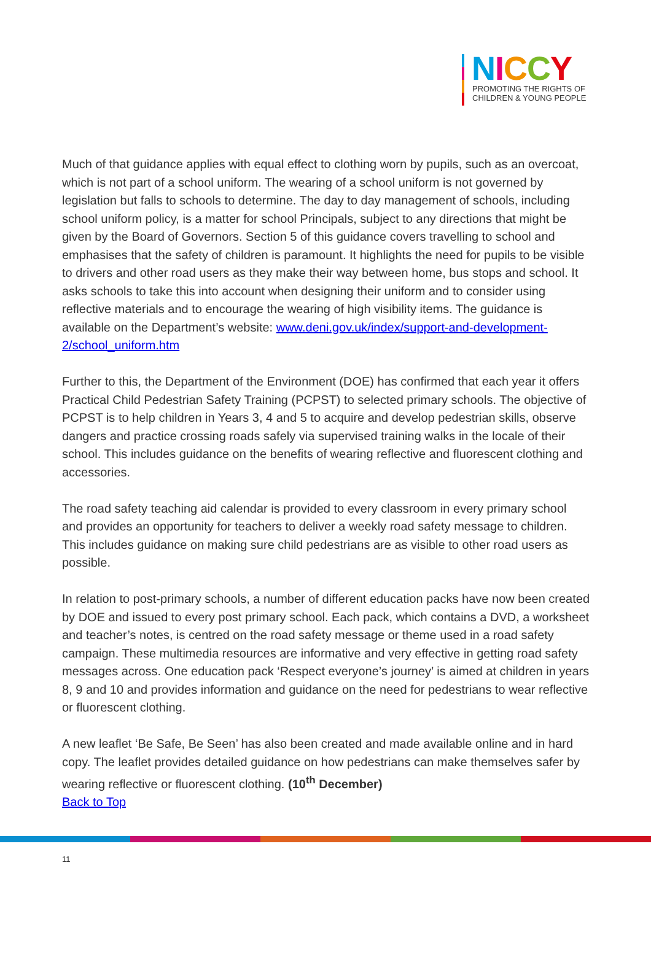NICCY
PROMOTING THE RIGHTS OF
CHILDREN & YOUNG PEOPLE
Much of that guidance applies with equal effect to clothing worn by pupils, such as an overcoat, which is not part of a school uniform. The wearing of a school uniform is not governed by legislation but falls to schools to determine. The day to day management of schools, including school uniform policy, is a matter for school Principals, subject to any directions that might be given by the Board of Governors. Section 5 of this guidance covers travelling to school and emphasises that the safety of children is paramount. It highlights the need for pupils to be visible to drivers and other road users as they make their way between home, bus stops and school. It asks schools to take this into account when designing their uniform and to consider using reflective materials and to encourage the wearing of high visibility items. The guidance is available on the Department’s website: www.deni.gov.uk/index/support-and-development-2/school_uniform.htm
Further to this, the Department of the Environment (DOE) has confirmed that each year it offers Practical Child Pedestrian Safety Training (PCPST) to selected primary schools. The objective of PCPST is to help children in Years 3, 4 and 5 to acquire and develop pedestrian skills, observe dangers and practice crossing roads safely via supervised training walks in the locale of their school. This includes guidance on the benefits of wearing reflective and fluorescent clothing and accessories.
The road safety teaching aid calendar is provided to every classroom in every primary school and provides an opportunity for teachers to deliver a weekly road safety message to children. This includes guidance on making sure child pedestrians are as visible to other road users as possible.
In relation to post-primary schools, a number of different education packs have now been created by DOE and issued to every post primary school. Each pack, which contains a DVD, a worksheet and teacher’s notes, is centred on the road safety message or theme used in a road safety campaign. These multimedia resources are informative and very effective in getting road safety messages across. One education pack ‘Respect everyone’s journey’ is aimed at children in years 8, 9 and 10 and provides information and guidance on the need for pedestrians to wear reflective or fluorescent clothing.
A new leaflet ‘Be Safe, Be Seen’ has also been created and made available online and in hard copy. The leaflet provides detailed guidance on how pedestrians can make themselves safer by wearing reflective or fluorescent clothing. (10<sup>th</sup> December)
Back to Top
11